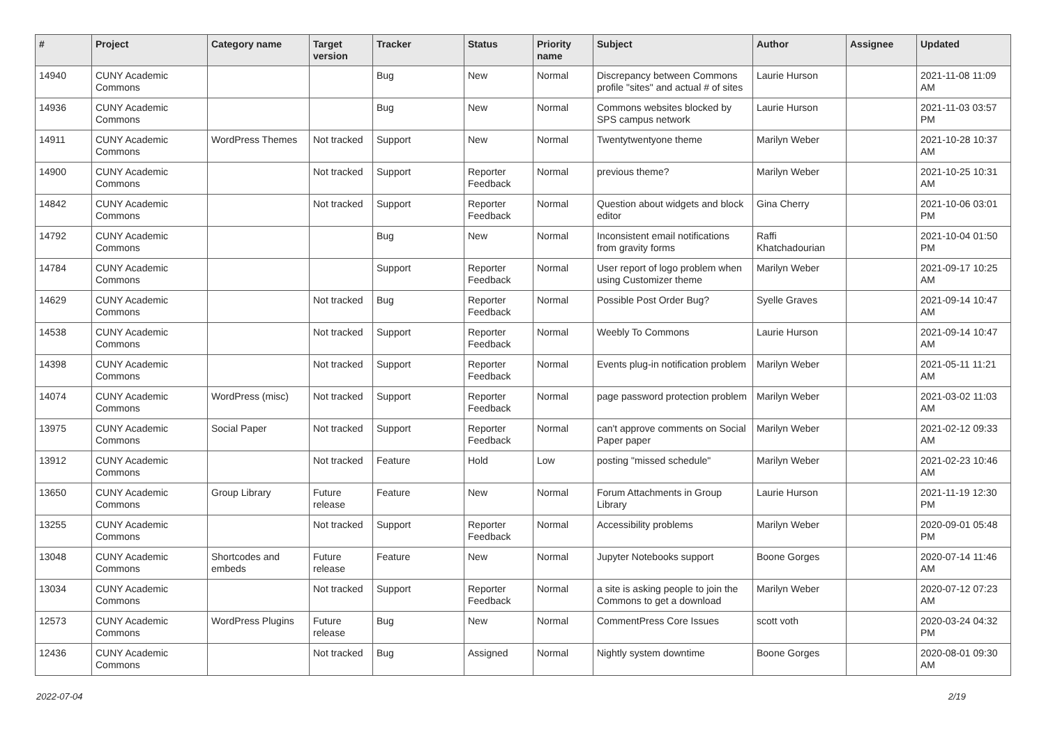| # | Project | Category name | Target version | Tracker | Status | Priority name | Subject | Author | Assignee | Updated |
| --- | --- | --- | --- | --- | --- | --- | --- | --- | --- | --- |
| 14940 | CUNY Academic Commons | | | Bug | New | Normal | Discrepancy between Commons profile "sites" and actual # of sites | Laurie Hurson | | 2021-11-08 11:09 AM |
| 14936 | CUNY Academic Commons | | | Bug | New | Normal | Commons websites blocked by SPS campus network | Laurie Hurson | | 2021-11-03 03:57 PM |
| 14911 | CUNY Academic Commons | WordPress Themes | Not tracked | Support | New | Normal | Twentytwentyone theme | Marilyn Weber | | 2021-10-28 10:37 AM |
| 14900 | CUNY Academic Commons | | Not tracked | Support | Reporter Feedback | Normal | previous theme? | Marilyn Weber | | 2021-10-25 10:31 AM |
| 14842 | CUNY Academic Commons | | Not tracked | Support | Reporter Feedback | Normal | Question about widgets and block editor | Gina Cherry | | 2021-10-06 03:01 PM |
| 14792 | CUNY Academic Commons | | | Bug | New | Normal | Inconsistent email notifications from gravity forms | Raffi Khatchadourian | | 2021-10-04 01:50 PM |
| 14784 | CUNY Academic Commons | | | Support | Reporter Feedback | Normal | User report of logo problem when using Customizer theme | Marilyn Weber | | 2021-09-17 10:25 AM |
| 14629 | CUNY Academic Commons | | Not tracked | Bug | Reporter Feedback | Normal | Possible Post Order Bug? | Syelle Graves | | 2021-09-14 10:47 AM |
| 14538 | CUNY Academic Commons | | Not tracked | Support | Reporter Feedback | Normal | Weebly To Commons | Laurie Hurson | | 2021-09-14 10:47 AM |
| 14398 | CUNY Academic Commons | | Not tracked | Support | Reporter Feedback | Normal | Events plug-in notification problem | Marilyn Weber | | 2021-05-11 11:21 AM |
| 14074 | CUNY Academic Commons | WordPress (misc) | Not tracked | Support | Reporter Feedback | Normal | page password protection problem | Marilyn Weber | | 2021-03-02 11:03 AM |
| 13975 | CUNY Academic Commons | Social Paper | Not tracked | Support | Reporter Feedback | Normal | can't approve comments on Social Paper paper | Marilyn Weber | | 2021-02-12 09:33 AM |
| 13912 | CUNY Academic Commons | | Not tracked | Feature | Hold | Low | posting "missed schedule" | Marilyn Weber | | 2021-02-23 10:46 AM |
| 13650 | CUNY Academic Commons | Group Library | Future release | Feature | New | Normal | Forum Attachments in Group Library | Laurie Hurson | | 2021-11-19 12:30 PM |
| 13255 | CUNY Academic Commons | | Not tracked | Support | Reporter Feedback | Normal | Accessibility problems | Marilyn Weber | | 2020-09-01 05:48 PM |
| 13048 | CUNY Academic Commons | Shortcodes and embeds | Future release | Feature | New | Normal | Jupyter Notebooks support | Boone Gorges | | 2020-07-14 11:46 AM |
| 13034 | CUNY Academic Commons | | Not tracked | Support | Reporter Feedback | Normal | a site is asking people to join the Commons to get a download | Marilyn Weber | | 2020-07-12 07:23 AM |
| 12573 | CUNY Academic Commons | WordPress Plugins | Future release | Bug | New | Normal | CommentPress Core Issues | scott voth | | 2020-03-24 04:32 PM |
| 12436 | CUNY Academic Commons | | Not tracked | Bug | Assigned | Normal | Nightly system downtime | Boone Gorges | | 2020-08-01 09:30 AM |
2022-07-04 2/19